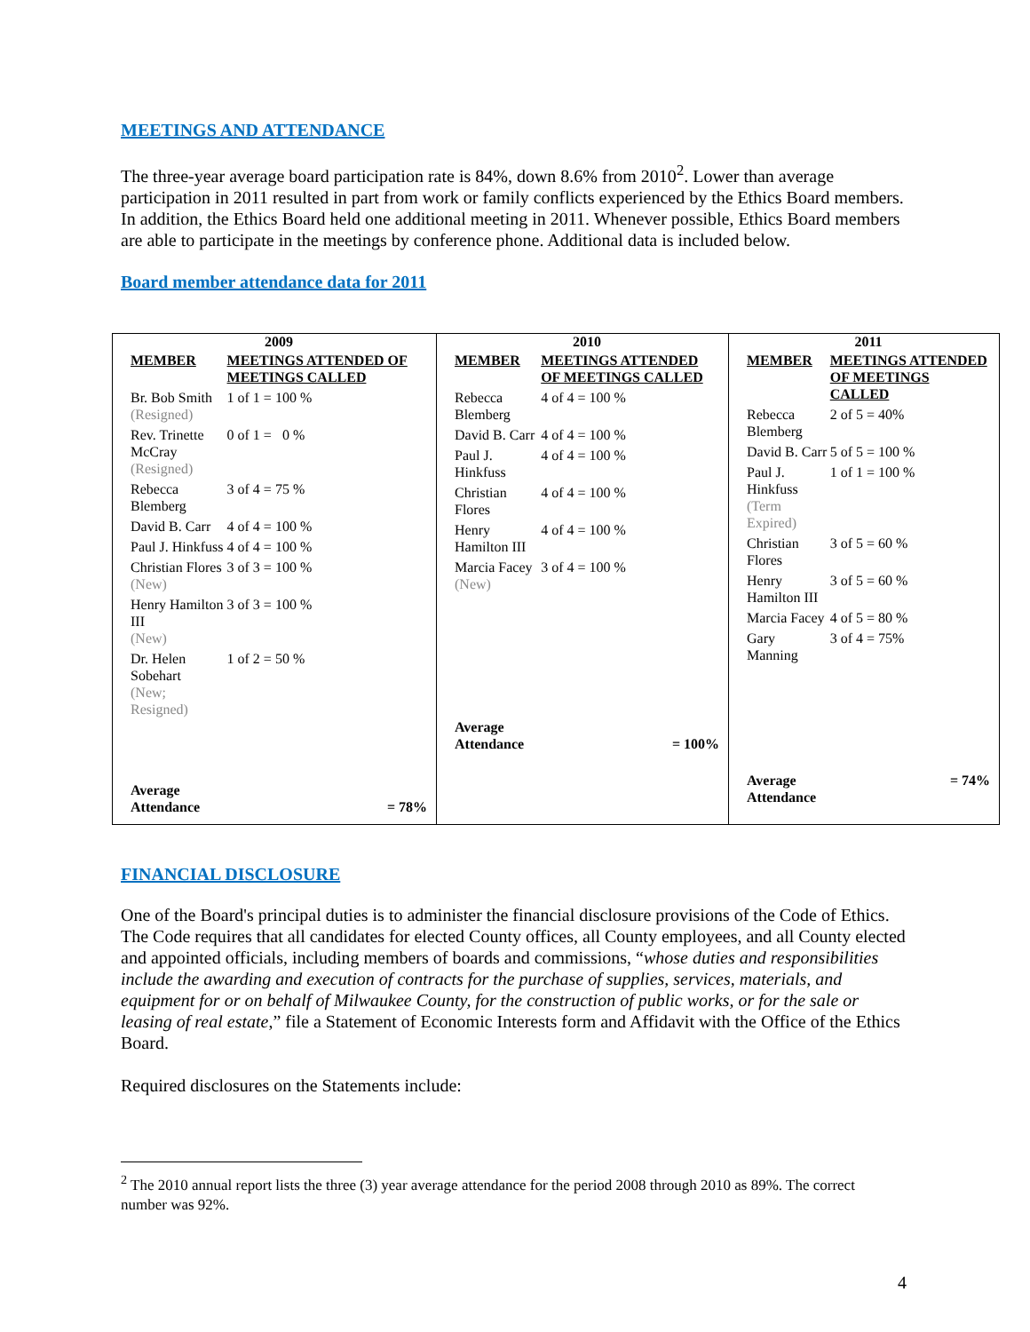MEETINGS AND ATTENDANCE
The three-year average board participation rate is 84%, down 8.6% from 2010<sup>2</sup>. Lower than average participation in 2011 resulted in part from work or family conflicts experienced by the Ethics Board members. In addition, the Ethics Board held one additional meeting in 2011. Whenever possible, Ethics Board members are able to participate in the meetings by conference phone. Additional data is included below.
Board member attendance data for 2011
| 2009 / MEMBER / MEETINGS ATTENDED OF MEETINGS CALLED / / Br. Bob Smith (Resigned) / 1 of 1 = 100 % / / Rev. Trinette McCray (Resigned) / 0 of 1 = 0 % / / Rebecca Blemberg / 3 of 4 = 75 % / / David B. Carr / 4 of 4 = 100 % / / Paul J. Hinkfuss / 4 of 4 = 100 % / / Christian Flores (New) / 3 of 3 = 100 % / / Henry Hamilton III (New) / 3 of 3 = 100 % / / Dr. Helen Sobehart (New; Resigned) / 1 of 2 = 50 % / / Average Attendance / = 78% / | 2010 / MEMBER / MEETINGS ATTENDED OF MEETINGS CALLED / / Rebecca Blemberg / 4 of 4 = 100 % / / David B. Carr / 4 of 4 = 100 % / / Paul J. Hinkfuss / 4 of 4 = 100 % / / Christian Flores / 4 of 4 = 100 % / / Henry Hamilton III / 4 of 4 = 100 % / / Marcia Facey (New) / 3 of 4 = 100 % / / Average Attendance / = 100% / | 2011 / MEMBER / MEETINGS ATTENDED OF MEETINGS CALLED / / Rebecca Blemberg / 2 of 5 = 40% / / David B. Carr / 5 of 5 = 100 % / / Paul J. Hinkfuss (Term Expired) / 1 of 1 = 100 % / / Christian Flores / 3 of 5 = 60 % / / Henry Hamilton III / 3 of 5 = 60 % / / Marcia Facey / 4 of 5 = 80 % / / Gary Manning / 3 of 4 = 75% / / Average Attendance / = 74% / |
FINANCIAL DISCLOSURE
One of the Board's principal duties is to administer the financial disclosure provisions of the Code of Ethics. The Code requires that all candidates for elected County offices, all County employees, and all County elected and appointed officials, including members of boards and commissions, “whose duties and responsibilities include the awarding and execution of contracts for the purchase of supplies, services, materials, and equipment for or on behalf of Milwaukee County, for the construction of public works, or for the sale or leasing of real estate,” file a Statement of Economic Interests form and Affidavit with the Office of the Ethics Board.
Required disclosures on the Statements include:
<sup>2</sup> The 2010 annual report lists the three (3) year average attendance for the period 2008 through 2010 as 89%. The correct number was 92%.
4